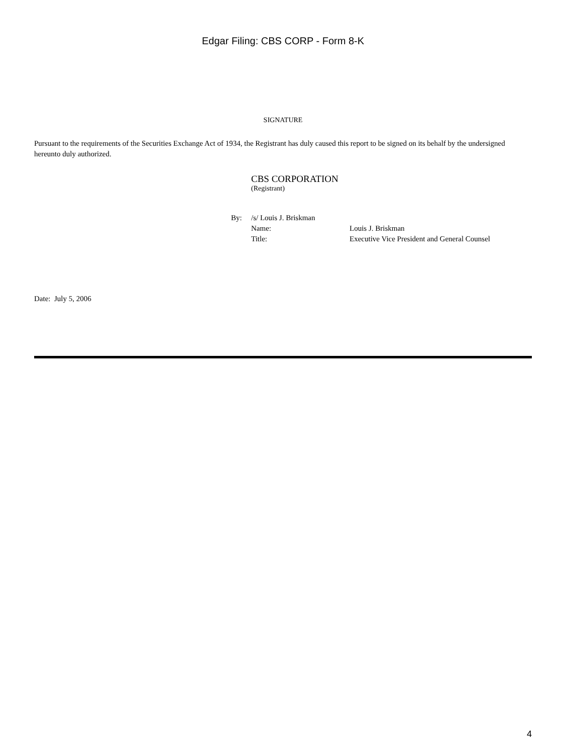Edgar Filing: CBS CORP - Form 8-K
SIGNATURE
Pursuant to the requirements of the Securities Exchange Act of 1934, the Registrant has duly caused this report to be signed on its behalf by the undersigned hereunto duly authorized.
CBS CORPORATION
(Registrant)
| By: | /s/ Louis J. Briskman | |
| | Name: | Louis J. Briskman |
| | Title: | Executive Vice President and General Counsel |
Date: July 5, 2006
4